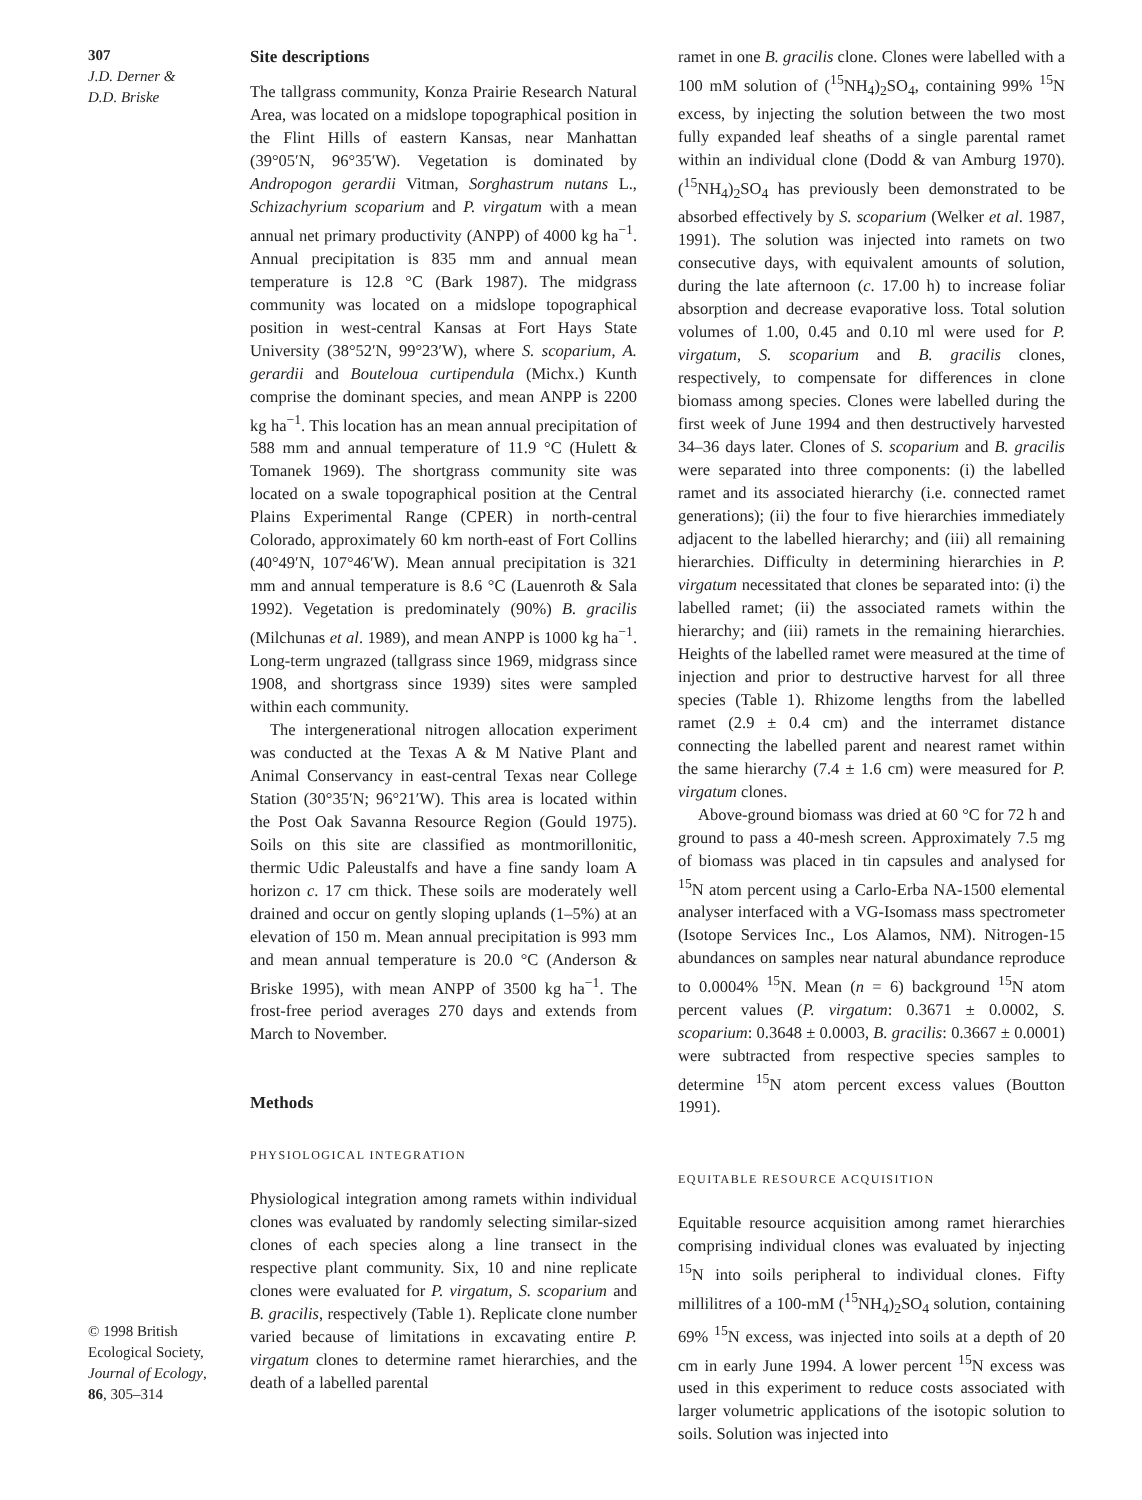307
J.D. Derner &
D.D. Briske
© 1998 British
Ecological Society,
Journal of Ecology,
86, 305–314
Site descriptions
The tallgrass community, Konza Prairie Research Natural Area, was located on a midslope topographical position in the Flint Hills of eastern Kansas, near Manhattan (39°05′N, 96°35′W). Vegetation is dominated by Andropogon gerardii Vitman, Sorghastrum nutans L., Schizachyrium scoparium and P. virgatum with a mean annual net primary productivity (ANPP) of 4000 kg ha<sup>−1</sup>. Annual precipitation is 835 mm and annual mean temperature is 12.8 °C (Bark 1987). The midgrass community was located on a midslope topographical position in west-central Kansas at Fort Hays State University (38°52′N, 99°23′W), where S. scoparium, A. gerardii and Bouteloua curtipendula (Michx.) Kunth comprise the dominant species, and mean ANPP is 2200 kg ha<sup>−1</sup>. This location has an mean annual precipitation of 588 mm and annual temperature of 11.9 °C (Hulett & Tomanek 1969). The shortgrass community site was located on a swale topographical position at the Central Plains Experimental Range (CPER) in north-central Colorado, approximately 60 km north-east of Fort Collins (40°49′N, 107°46′W). Mean annual precipitation is 321 mm and annual temperature is 8.6 °C (Lauenroth & Sala 1992). Vegetation is predominately (90%) B. gracilis (Milchunas et al. 1989), and mean ANPP is 1000 kg ha<sup>−1</sup>. Long-term ungrazed (tallgrass since 1969, midgrass since 1908, and shortgrass since 1939) sites were sampled within each community.
The intergenerational nitrogen allocation experiment was conducted at the Texas A & M Native Plant and Animal Conservancy in east-central Texas near College Station (30°35′N; 96°21′W). This area is located within the Post Oak Savanna Resource Region (Gould 1975). Soils on this site are classified as montmorillonitic, thermic Udic Paleustalfs and have a fine sandy loam A horizon c. 17 cm thick. These soils are moderately well drained and occur on gently sloping uplands (1–5%) at an elevation of 150 m. Mean annual precipitation is 993 mm and mean annual temperature is 20.0 °C (Anderson & Briske 1995), with mean ANPP of 3500 kg ha<sup>−1</sup>. The frost-free period averages 270 days and extends from March to November.
Methods
PHYSIOLOGICAL INTEGRATION
Physiological integration among ramets within individual clones was evaluated by randomly selecting similar-sized clones of each species along a line transect in the respective plant community. Six, 10 and nine replicate clones were evaluated for P. virgatum, S. scoparium and B. gracilis, respectively (Table 1). Replicate clone number varied because of limitations in excavating entire P. virgatum clones to determine ramet hierarchies, and the death of a labelled parental
ramet in one B. gracilis clone. Clones were labelled with a 100 mM solution of (<sup>15</sup>NH<sub>4</sub>)<sub>2</sub>SO<sub>4</sub>, containing 99% <sup>15</sup>N excess, by injecting the solution between the two most fully expanded leaf sheaths of a single parental ramet within an individual clone (Dodd & van Amburg 1970). (<sup>15</sup>NH<sub>4</sub>)<sub>2</sub>SO<sub>4</sub> has previously been demonstrated to be absorbed effectively by S. scoparium (Welker et al. 1987, 1991). The solution was injected into ramets on two consecutive days, with equivalent amounts of solution, during the late afternoon (c. 17.00 h) to increase foliar absorption and decrease evaporative loss. Total solution volumes of 1.00, 0.45 and 0.10 ml were used for P. virgatum, S. scoparium and B. gracilis clones, respectively, to compensate for differences in clone biomass among species. Clones were labelled during the first week of June 1994 and then destructively harvested 34–36 days later. Clones of S. scoparium and B. gracilis were separated into three components: (i) the labelled ramet and its associated hierarchy (i.e. connected ramet generations); (ii) the four to five hierarchies immediately adjacent to the labelled hierarchy; and (iii) all remaining hierarchies. Difficulty in determining hierarchies in P. virgatum necessitated that clones be separated into: (i) the labelled ramet; (ii) the associated ramets within the hierarchy; and (iii) ramets in the remaining hierarchies. Heights of the labelled ramet were measured at the time of injection and prior to destructive harvest for all three species (Table 1). Rhizome lengths from the labelled ramet (2.9 ± 0.4 cm) and the interramet distance connecting the labelled parent and nearest ramet within the same hierarchy (7.4 ± 1.6 cm) were measured for P. virgatum clones.
Above-ground biomass was dried at 60 °C for 72 h and ground to pass a 40-mesh screen. Approximately 7.5 mg of biomass was placed in tin capsules and analysed for <sup>15</sup>N atom percent using a Carlo-Erba NA-1500 elemental analyser interfaced with a VG-Isomass mass spectrometer (Isotope Services Inc., Los Alamos, NM). Nitrogen-15 abundances on samples near natural abundance reproduce to 0.0004% <sup>15</sup>N. Mean (n = 6) background <sup>15</sup>N atom percent values (P. virgatum: 0.3671 ± 0.0002, S. scoparium: 0.3648 ± 0.0003, B. gracilis: 0.3667 ± 0.0001) were subtracted from respective species samples to determine <sup>15</sup>N atom percent excess values (Boutton 1991).
EQUITABLE RESOURCE ACQUISITION
Equitable resource acquisition among ramet hierarchies comprising individual clones was evaluated by injecting <sup>15</sup>N into soils peripheral to individual clones. Fifty millilitres of a 100-mM (<sup>15</sup>NH<sub>4</sub>)<sub>2</sub>SO<sub>4</sub> solution, containing 69% <sup>15</sup>N excess, was injected into soils at a depth of 20 cm in early June 1994. A lower percent <sup>15</sup>N excess was used in this experiment to reduce costs associated with larger volumetric applications of the isotopic solution to soils. Solution was injected into